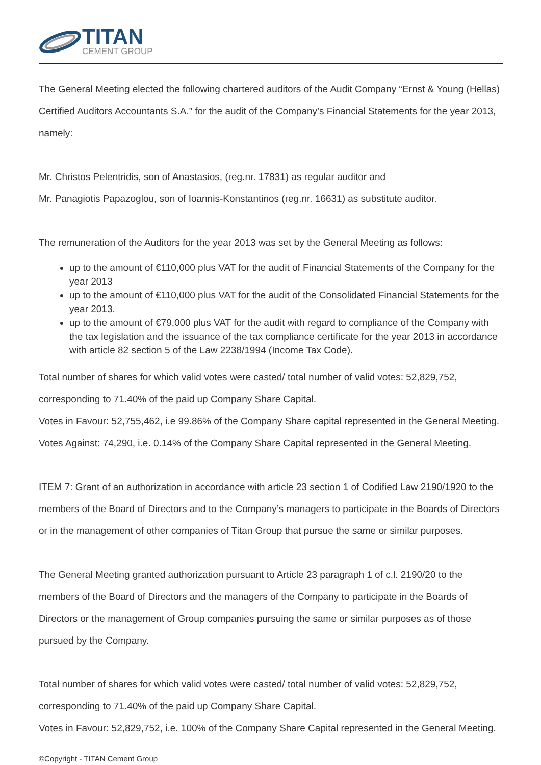TITAN
CEMENT GROUP
The General Meeting elected the following chartered auditors of the Audit Company “Ernst & Young (Hellas) Certified Auditors Accountants S.A.” for the audit of the Company’s Financial Statements for the year 2013, namely:
Mr. Christos Pelentridis, son of Anastasios, (reg.nr. 17831) as regular auditor and
Mr. Panagiotis Papazoglou, son of Ioannis-Konstantinos (reg.nr. 16631) as substitute auditor.
The remuneration of the Auditors for the year 2013 was set by the General Meeting as follows:
up to the amount of €110,000 plus VAT for the audit of Financial Statements of the Company for the year 2013
up to the amount of €110,000 plus VAT for the audit of the Consolidated Financial Statements for the year 2013.
up to the amount of €79,000 plus VAT for the audit with regard to compliance of the Company with the tax legislation and the issuance of the tax compliance certificate for the year 2013 in accordance with article 82 section 5 of the Law 2238/1994 (Income Tax Code).
Total number of shares for which valid votes were casted/ total number of valid votes: 52,829,752, corresponding to 71.40% of the paid up Company Share Capital.
Votes in Favour: 52,755,462, i.e 99.86% of the Company Share capital represented in the General Meeting.
Votes Against: 74,290, i.e. 0.14% of the Company Share Capital represented in the General Meeting.
ITEM 7: Grant of an authorization in accordance with article 23 section 1 of Codified Law 2190/1920 to the members of the Board of Directors and to the Company’s managers to participate in the Boards of Directors or in the management of other companies of Titan Group that pursue the same or similar purposes.
The General Meeting granted authorization pursuant to Article 23 paragraph 1 of c.l. 2190/20 to the members of the Board of Directors and the managers of the Company to participate in the Boards of Directors or the management of Group companies pursuing the same or similar purposes as of those pursued by the Company.
Total number of shares for which valid votes were casted/ total number of valid votes: 52,829,752, corresponding to 71.40% of the paid up Company Share Capital.
Votes in Favour: 52,829,752, i.e. 100% of the Company Share Capital represented in the General Meeting.
©Copyright - TITAN Cement Group